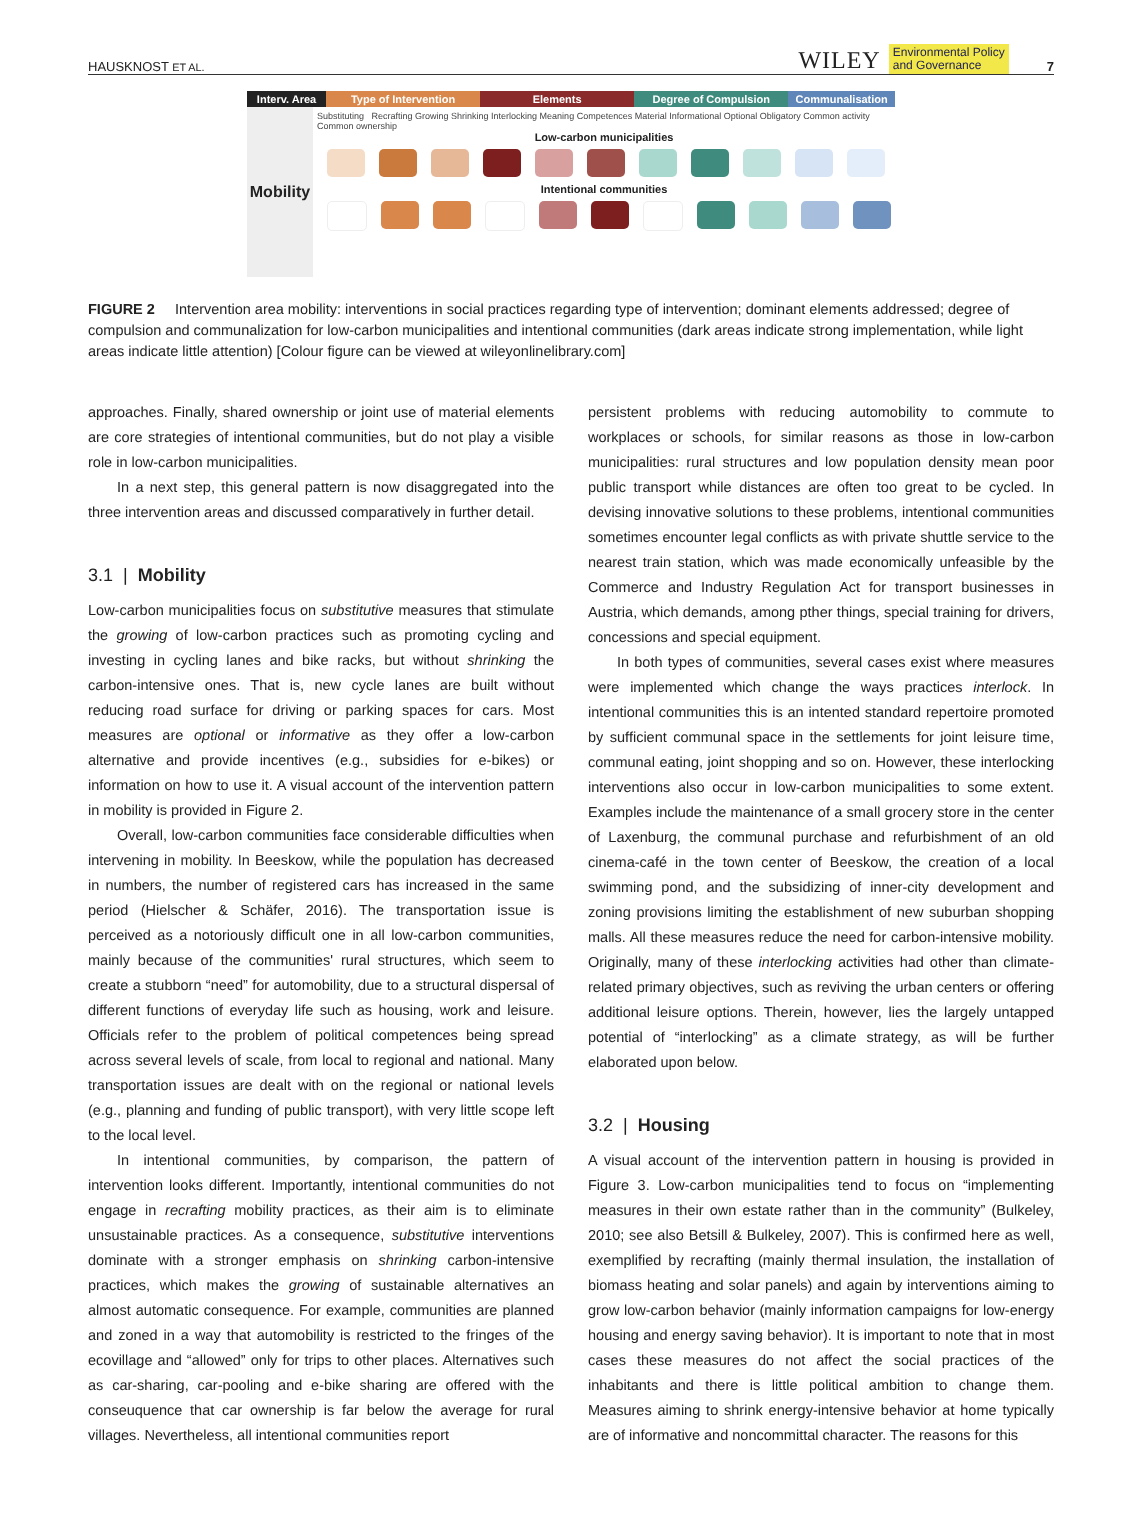HAUSKNOST ET AL. WILEY Environmental Policy
and Governance 7
Interv. Area
Type of Intervention Elements Degree of Compulsion Communalisation
Mobility
Substituting Recrafting Growing Shrinking Interlocking Meaning Competences Material Informational Optional Obligatory Common activity Common ownership
Low-carbon municipalities
Intentional communities
FIGURE 2 Intervention area mobility: interventions in social practices regarding type of intervention; dominant elements addressed; degree of compulsion and communalization for low-carbon municipalities and intentional communities (dark areas indicate strong implementation, while light areas indicate little attention) [Colour figure can be viewed at wileyonlinelibrary.com]
approaches. Finally, shared ownership or joint use of material elements are core strategies of intentional communities, but do not play a visible role in low-carbon municipalities.
In a next step, this general pattern is now disaggregated into the three intervention areas and discussed comparatively in further detail.
3.1 | Mobility
Low-carbon municipalities focus on substitutive measures that stimulate the growing of low-carbon practices such as promoting cycling and investing in cycling lanes and bike racks, but without shrinking the carbon-intensive ones. That is, new cycle lanes are built without reducing road surface for driving or parking spaces for cars. Most measures are optional or informative as they offer a low-carbon alternative and provide incentives (e.g., subsidies for e-bikes) or information on how to use it. A visual account of the intervention pattern in mobility is provided in Figure 2.
Overall, low-carbon communities face considerable difficulties when intervening in mobility. In Beeskow, while the population has decreased in numbers, the number of registered cars has increased in the same period (Hielscher & Schäfer, 2016). The transportation issue is perceived as a notoriously difficult one in all low-carbon communities, mainly because of the communities' rural structures, which seem to create a stubborn “need” for automobility, due to a structural dispersal of different functions of everyday life such as housing, work and leisure. Officials refer to the problem of political competences being spread across several levels of scale, from local to regional and national. Many transportation issues are dealt with on the regional or national levels (e.g., planning and funding of public transport), with very little scope left to the local level.
In intentional communities, by comparison, the pattern of intervention looks different. Importantly, intentional communities do not engage in recrafting mobility practices, as their aim is to eliminate unsustainable practices. As a consequence, substitutive interventions dominate with a stronger emphasis on shrinking carbon-intensive practices, which makes the growing of sustainable alternatives an almost automatic consequence. For example, communities are planned and zoned in a way that automobility is restricted to the fringes of the ecovillage and “allowed” only for trips to other places. Alternatives such as car-sharing, car-pooling and e-bike sharing are offered with the conseuquence that car ownership is far below the average for rural villages. Nevertheless, all intentional communities report
persistent problems with reducing automobility to commute to workplaces or schools, for similar reasons as those in low-carbon municipalities: rural structures and low population density mean poor public transport while distances are often too great to be cycled. In devising innovative solutions to these problems, intentional communities sometimes encounter legal conflicts as with private shuttle service to the nearest train station, which was made economically unfeasible by the Commerce and Industry Regulation Act for transport businesses in Austria, which demands, among pther things, special training for drivers, concessions and special equipment.
In both types of communities, several cases exist where measures were implemented which change the ways practices interlock. In intentional communities this is an intented standard repertoire promoted by sufficient communal space in the settlements for joint leisure time, communal eating, joint shopping and so on. However, these interlocking interventions also occur in low-carbon municipalities to some extent. Examples include the maintenance of a small grocery store in the center of Laxenburg, the communal purchase and refurbishment of an old cinema-café in the town center of Beeskow, the creation of a local swimming pond, and the subsidizing of inner-city development and zoning provisions limiting the establishment of new suburban shopping malls. All these measures reduce the need for carbon-intensive mobility. Originally, many of these interlocking activities had other than climate-related primary objectives, such as reviving the urban centers or offering additional leisure options. Therein, however, lies the largely untapped potential of “interlocking” as a climate strategy, as will be further elaborated upon below.
3.2 | Housing
A visual account of the intervention pattern in housing is provided in Figure 3. Low-carbon municipalities tend to focus on “implementing measures in their own estate rather than in the community” (Bulkeley, 2010; see also Betsill & Bulkeley, 2007). This is confirmed here as well, exemplified by recrafting (mainly thermal insulation, the installation of biomass heating and solar panels) and again by interventions aiming to grow low-carbon behavior (mainly information campaigns for low-energy housing and energy saving behavior). It is important to note that in most cases these measures do not affect the social practices of the inhabitants and there is little political ambition to change them. Measures aiming to shrink energy-intensive behavior at home typically are of informative and noncommittal character. The reasons for this